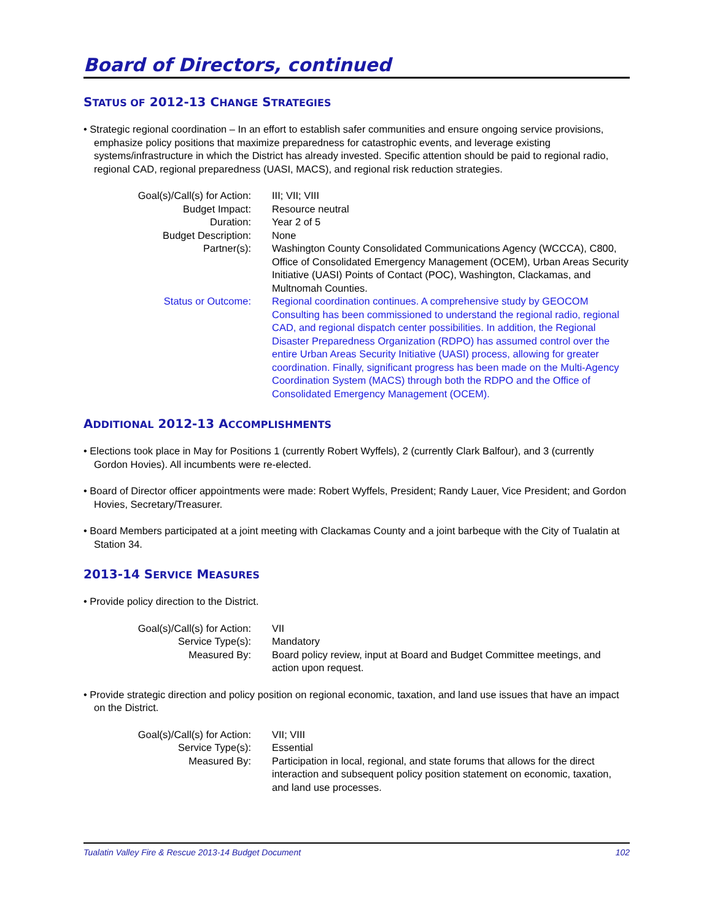Board of Directors, continued
STATUS OF 2012-13 CHANGE STRATEGIES
• Strategic regional coordination – In an effort to establish safer communities and ensure ongoing service provisions, emphasize policy positions that maximize preparedness for catastrophic events, and leverage existing systems/infrastructure in which the District has already invested. Specific attention should be paid to regional radio, regional CAD, regional preparedness (UASI, MACS), and regional risk reduction strategies.
| Goal(s)/Call(s) for Action: | III; VII; VIII |
| Budget Impact: | Resource neutral |
| Duration: | Year 2 of 5 |
| Budget Description: | None |
| Partner(s): | Washington County Consolidated Communications Agency (WCCCA), C800, Office of Consolidated Emergency Management (OCEM), Urban Areas Security Initiative (UASI) Points of Contact (POC), Washington, Clackamas, and Multnomah Counties. |
| Status or Outcome: | Regional coordination continues. A comprehensive study by GEOCOM Consulting has been commissioned to understand the regional radio, regional CAD, and regional dispatch center possibilities. In addition, the Regional Disaster Preparedness Organization (RDPO) has assumed control over the entire Urban Areas Security Initiative (UASI) process, allowing for greater coordination. Finally, significant progress has been made on the Multi-Agency Coordination System (MACS) through both the RDPO and the Office of Consolidated Emergency Management (OCEM). |
ADDITIONAL 2012-13 ACCOMPLISHMENTS
• Elections took place in May for Positions 1 (currently Robert Wyffels), 2 (currently Clark Balfour), and 3 (currently Gordon Hovies). All incumbents were re-elected.
• Board of Director officer appointments were made: Robert Wyffels, President; Randy Lauer, Vice President; and Gordon Hovies, Secretary/Treasurer.
• Board Members participated at a joint meeting with Clackamas County and a joint barbeque with the City of Tualatin at Station 34.
2013-14 SERVICE MEASURES
• Provide policy direction to the District.
| Goal(s)/Call(s) for Action: | VII |
| Service Type(s): | Mandatory |
| Measured By: | Board policy review, input at Board and Budget Committee meetings, and action upon request. |
• Provide strategic direction and policy position on regional economic, taxation, and land use issues that have an impact on the District.
| Goal(s)/Call(s) for Action: | VII; VIII |
| Service Type(s): | Essential |
| Measured By: | Participation in local, regional, and state forums that allows for the direct interaction and subsequent policy position statement on economic, taxation, and land use processes. |
Tualatin Valley Fire & Rescue 2013-14 Budget Document 102